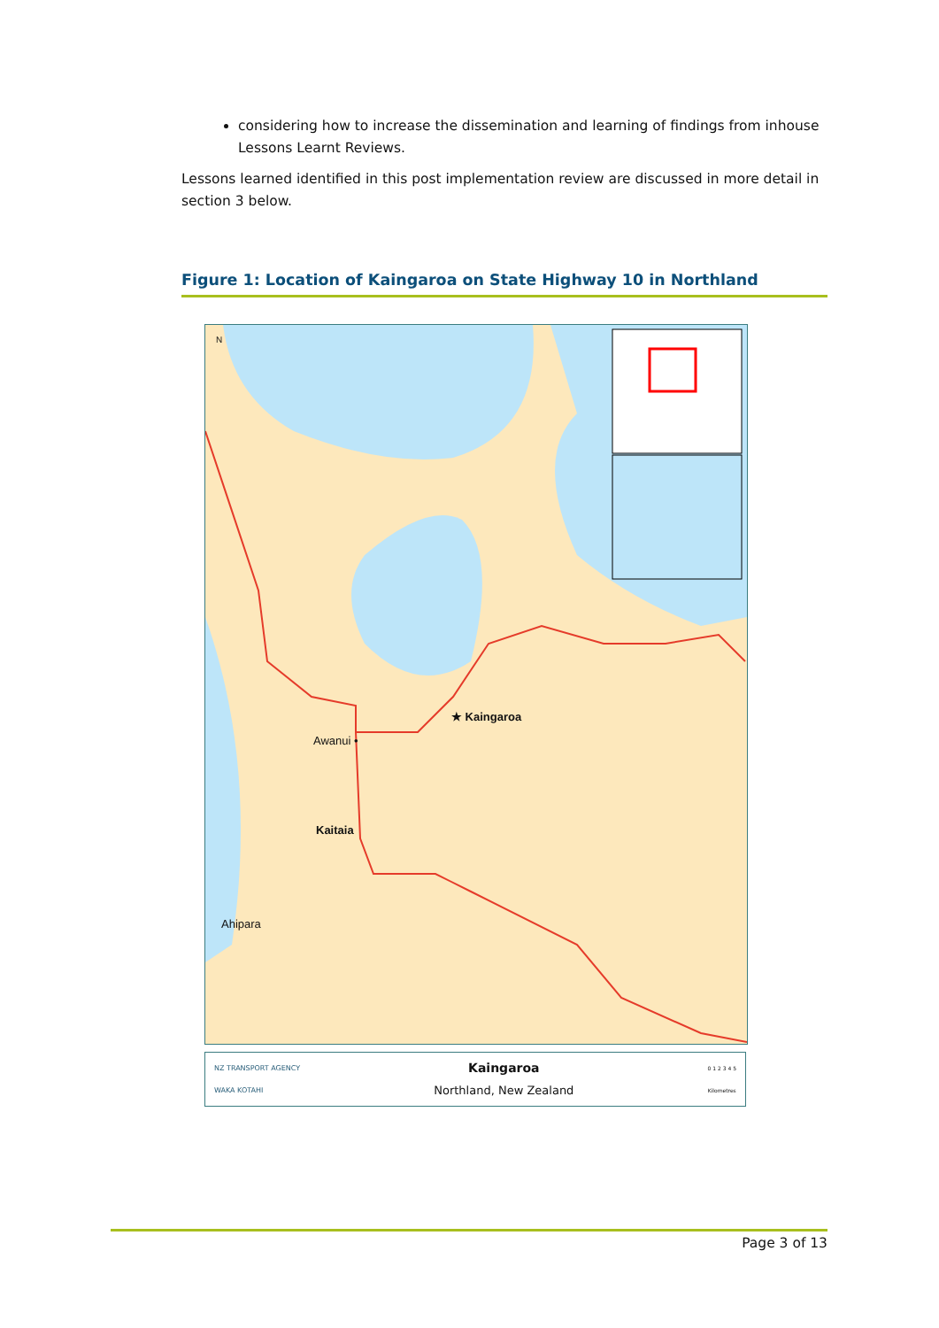considering how to increase the dissemination and learning of findings from inhouse Lessons Learnt Reviews.
Lessons learned identified in this post implementation review are discussed in more detail in section 3 below.
Figure 1: Location of Kaingaroa on State Highway 10 in Northland
★ Kaingaroa
Awanui •
Kaitaia
Ahipara
N
NZ TRANSPORT AGENCY
WAKA KOTAHI
Kaingaroa
Northland, New Zealand
0 1 2 3 4 5
Kilometres
Page 3 of 13